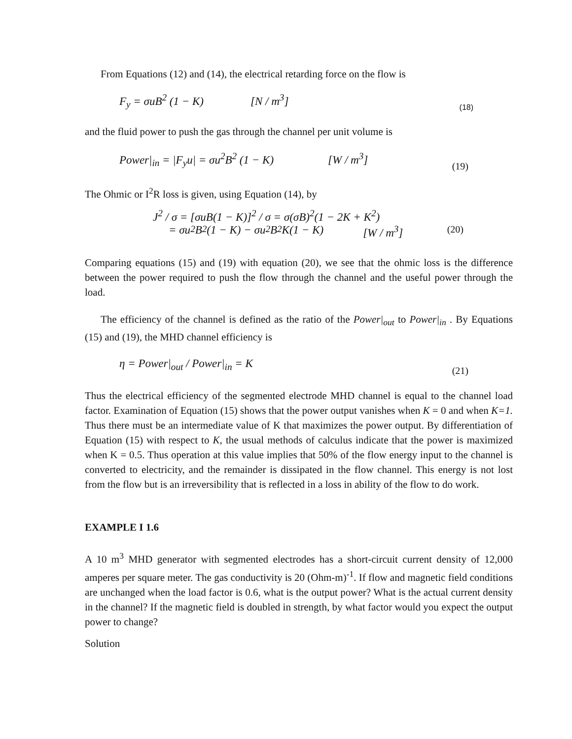From Equations (12) and (14), the electrical retarding force on the flow is
F<sub>y</sub> = σuB<sup>2</sup> (1 − K) [N / m<sup>3</sup>] (18)
and the fluid power to push the gas through the channel per unit volume is
Power|<sub>in</sub> = |F<sub>y</sub>u| = σu<sup>2</sup>B<sup>2</sup> (1 − K) [W / m<sup>3</sup>] (19)
The Ohmic or I<sup>2</sup>R loss is given, using Equation (14), by
J<sup>2</sup> / σ = [σuB(1 − K)]<sup>2</sup> / σ = σ(σB)<sup>2</sup>(1 − 2K + K<sup>2</sup>)
= σu<sup>2</sup>B<sup>2</sup>(1 − K) − σu<sup>2</sup>B<sup>2</sup>K(1 − K) [W / m<sup>3</sup>] (20)
Comparing equations (15) and (19) with equation (20), we see that the ohmic loss is the difference between the power required to push the flow through the channel and the useful power through the load.
The efficiency of the channel is defined as the ratio of the Power|<sub>out</sub> to Power|<sub>in</sub> . By Equations (15) and (19), the MHD channel efficiency is
η = Power|<sub>out</sub> / Power|<sub>in</sub> = K (21)
Thus the electrical efficiency of the segmented electrode MHD channel is equal to the channel load factor. Examination of Equation (15) shows that the power output vanishes when K = 0 and when K=1. Thus there must be an intermediate value of K that maximizes the power output. By differentiation of Equation (15) with respect to K, the usual methods of calculus indicate that the power is maximized when K = 0.5. Thus operation at this value implies that 50% of the flow energy input to the channel is converted to electricity, and the remainder is dissipated in the flow channel. This energy is not lost from the flow but is an irreversibility that is reflected in a loss in ability of the flow to do work.
EXAMPLE I 1.6
A 10 m<sup>3</sup> MHD generator with segmented electrodes has a short-circuit current density of 12,000 amperes per square meter. The gas conductivity is 20 (Ohm-m)<sup>-1</sup>. If flow and magnetic field conditions are unchanged when the load factor is 0.6, what is the output power? What is the actual current density in the channel? If the magnetic field is doubled in strength, by what factor would you expect the output power to change?
Solution